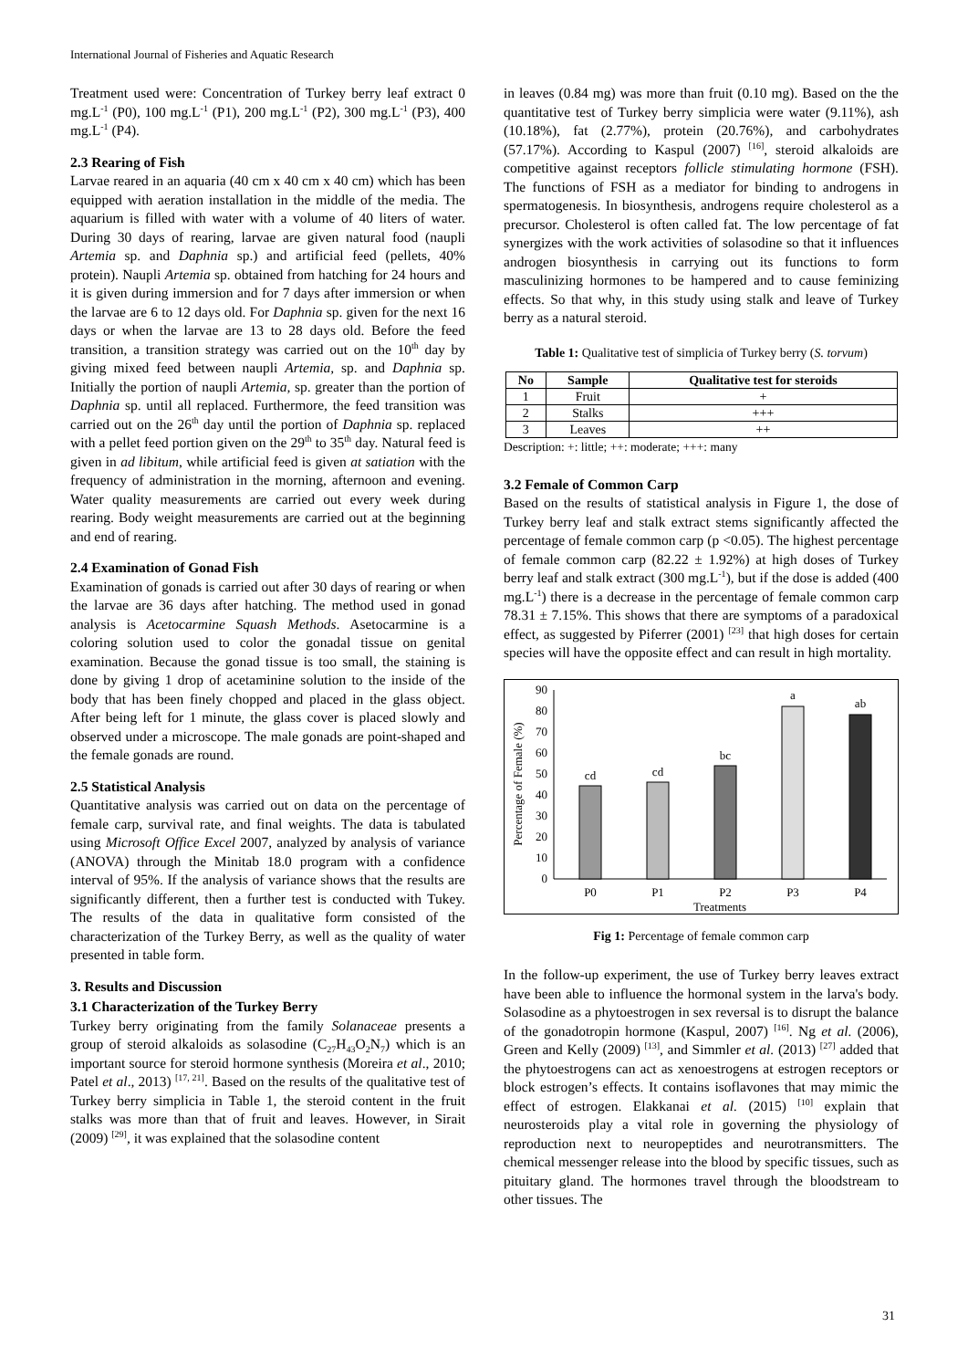International Journal of Fisheries and Aquatic Research
Treatment used were: Concentration of Turkey berry leaf extract 0 mg.L<sup>-1</sup> (P0), 100 mg.L<sup>-1</sup> (P1), 200 mg.L<sup>-1</sup> (P2), 300 mg.L<sup>-1</sup> (P3), 400 mg.L<sup>-1</sup> (P4).
2.3 Rearing of Fish
Larvae reared in an aquaria (40 cm x 40 cm x 40 cm) which has been equipped with aeration installation in the middle of the media. The aquarium is filled with water with a volume of 40 liters of water. During 30 days of rearing, larvae are given natural food (naupli Artemia sp. and Daphnia sp.) and artificial feed (pellets, 40% protein). Naupli Artemia sp. obtained from hatching for 24 hours and it is given during immersion and for 7 days after immersion or when the larvae are 6 to 12 days old. For Daphnia sp. given for the next 16 days or when the larvae are 13 to 28 days old. Before the feed transition, a transition strategy was carried out on the 10<sup>th</sup> day by giving mixed feed between naupli Artemia, sp. and Daphnia sp. Initially the portion of naupli Artemia, sp. greater than the portion of Daphnia sp. until all replaced. Furthermore, the feed transition was carried out on the 26<sup>th</sup> day until the portion of Daphnia sp. replaced with a pellet feed portion given on the 29<sup>th</sup> to 35<sup>th</sup> day. Natural feed is given in ad libitum, while artificial feed is given at satiation with the frequency of administration in the morning, afternoon and evening. Water quality measurements are carried out every week during rearing. Body weight measurements are carried out at the beginning and end of rearing.
2.4 Examination of Gonad Fish
Examination of gonads is carried out after 30 days of rearing or when the larvae are 36 days after hatching. The method used in gonad analysis is Acetocarmine Squash Methods. Asetocarmine is a coloring solution used to color the gonadal tissue on genital examination. Because the gonad tissue is too small, the staining is done by giving 1 drop of acetaminine solution to the inside of the body that has been finely chopped and placed in the glass object. After being left for 1 minute, the glass cover is placed slowly and observed under a microscope. The male gonads are point-shaped and the female gonads are round.
2.5 Statistical Analysis
Quantitative analysis was carried out on data on the percentage of female carp, survival rate, and final weights. The data is tabulated using Microsoft Office Excel 2007, analyzed by analysis of variance (ANOVA) through the Minitab 18.0 program with a confidence interval of 95%. If the analysis of variance shows that the results are significantly different, then a further test is conducted with Tukey. The results of the data in qualitative form consisted of the characterization of the Turkey Berry, as well as the quality of water presented in table form.
3. Results and Discussion
3.1 Characterization of the Turkey Berry
Turkey berry originating from the family Solanaceae presents a group of steroid alkaloids as solasodine (C<sub>27</sub>H<sub>43</sub>O<sub>2</sub>N<sub>7</sub>) which is an important source for steroid hormone synthesis (Moreira et al., 2010; Patel et al., 2013) <sup>[17, 21]</sup>. Based on the results of the qualitative test of Turkey berry simplicia in Table 1, the steroid content in the fruit stalks was more than that of fruit and leaves. However, in Sirait (2009) <sup>[29]</sup>, it was explained that the solasodine content
in leaves (0.84 mg) was more than fruit (0.10 mg). Based on the the quantitative test of Turkey berry simplicia were water (9.11%), ash (10.18%), fat (2.77%), protein (20.76%), and carbohydrates (57.17%). According to Kaspul (2007) <sup>[16]</sup>, steroid alkaloids are competitive against receptors follicle stimulating hormone (FSH). The functions of FSH as a mediator for binding to androgens in spermatogenesis. In biosynthesis, androgens require cholesterol as a precursor. Cholesterol is often called fat. The low percentage of fat synergizes with the work activities of solasodine so that it influences androgen biosynthesis in carrying out its functions to form masculinizing hormones to be hampered and to cause feminizing effects. So that why, in this study using stalk and leave of Turkey berry as a natural steroid.
Table 1: Qualitative test of simplicia of Turkey berry (S. torvum)
| No | Sample | Qualitative test for steroids |
| --- | --- | --- |
| 1 | Fruit | + |
| 2 | Stalks | +++ |
| 3 | Leaves | ++ |
Description: +: little; ++: moderate; +++: many
3.2 Female of Common Carp
Based on the results of statistical analysis in Figure 1, the dose of Turkey berry leaf and stalk extract stems significantly affected the percentage of female common carp (p <0.05). The highest percentage of female common carp (82.22 ± 1.92%) at high doses of Turkey berry leaf and stalk extract (300 mg.L<sup>-1</sup>), but if the dose is added (400 mg.L<sup>-1</sup>) there is a decrease in the percentage of female common carp 78.31 ± 7.15%. This shows that there are symptoms of a paradoxical effect, as suggested by Piferrer (2001) <sup>[23]</sup> that high doses for certain species will have the opposite effect and can result in high mortality.
90
80
70
60
50
40
30
20
10
0
Percentage of Female (%)
cd
cd
bc
a
ab
P0
P1
P2
P3
P4
Treatments
Fig 1: Percentage of female common carp
In the follow-up experiment, the use of Turkey berry leaves extract have been able to influence the hormonal system in the larva's body. Solasodine as a phytoestrogen in sex reversal is to disrupt the balance of the gonadotropin hormone (Kaspul, 2007) <sup>[16]</sup>. Ng et al. (2006), Green and Kelly (2009) <sup>[13]</sup>, and Simmler et al. (2013) <sup>[27]</sup> added that the phytoestrogens can act as xenoestrogens at estrogen receptors or block estrogen’s effects. It contains isoflavones that may mimic the effect of estrogen. Elakkanai et al. (2015) <sup>[10]</sup> explain that neurosteroids play a vital role in governing the physiology of reproduction next to neuropeptides and neurotransmitters. The chemical messenger release into the blood by specific tissues, such as pituitary gland. The hormones travel through the bloodstream to other tissues. The
31